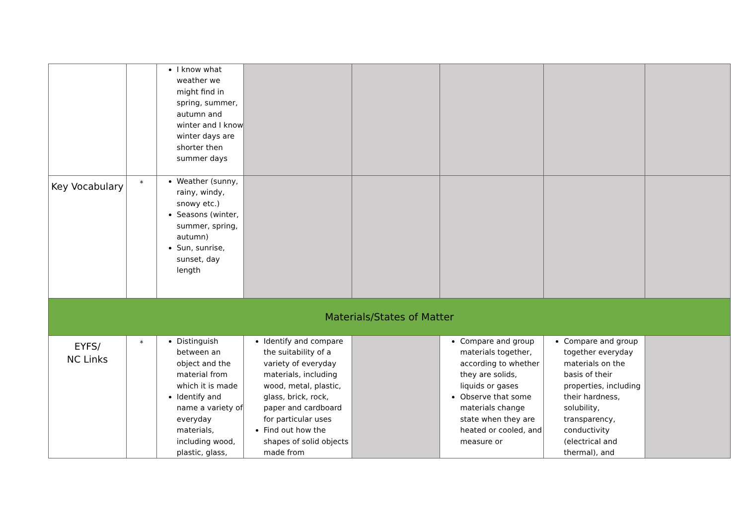| | | I know what weather we might find in spring, summer, autumn and winter and I know winter days are shorter then summer days | | | | | |
| Key Vocabulary | * | Weather (sunny, rainy, windy, snowy etc.) Seasons (winter, summer, spring, autumn) Sun, sunrise, sunset, day length | | | | | |
| Materials/States of Matter | | | | | | | |
| EYFS/ NC Links | * | Distinguish between an object and the material from which it is made Identify and name a variety of everyday materials, including wood, plastic, glass, | Identify and compare the suitability of a variety of everyday materials, including wood, metal, plastic, glass, brick, rock, paper and cardboard for particular uses Find out how the shapes of solid objects made from | | Compare and group materials together, according to whether they are solids, liquids or gases Observe that some materials change state when they are heated or cooled, and measure or | Compare and group together everyday materials on the basis of their properties, including their hardness, solubility, transparency, conductivity (electrical and thermal), and | |